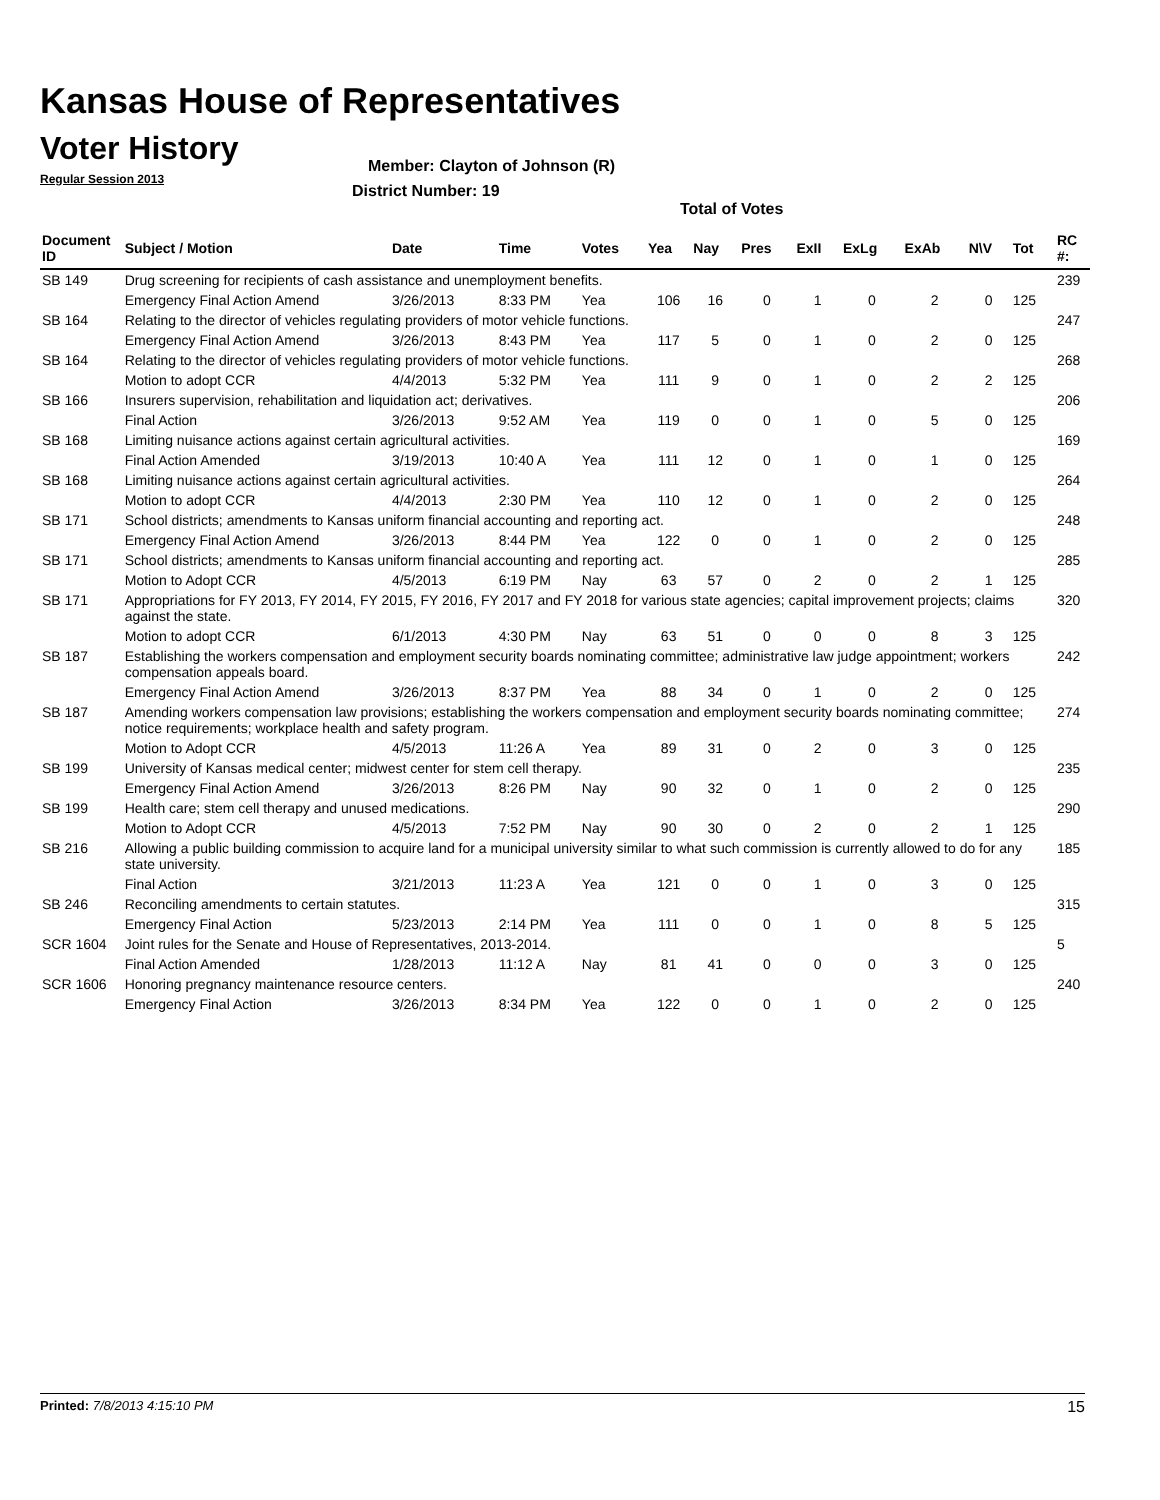Kansas House of Representatives
Voter History
Regular Session 2013
Member: Clayton of Johnson (R)
District Number: 19
Total of Votes
| Document ID | Subject / Motion | Date | Time | Votes | Yea | Nay | Pres | ExII | ExLg | ExAb | N\V | Tot | RC #: |
| --- | --- | --- | --- | --- | --- | --- | --- | --- | --- | --- | --- | --- | --- |
| SB 149 | Drug screening for recipients of cash assistance and unemployment benefits. | | | | | | | | | | | | 239 |
| | Emergency Final Action Amend | 3/26/2013 | 8:33 PM | Yea | 106 | 16 | 0 | 1 | 0 | 2 | 0 | 125 | |
| SB 164 | Relating to the director of vehicles regulating providers of motor vehicle functions. | | | | | | | | | | | | 247 |
| | Emergency Final Action Amend | 3/26/2013 | 8:43 PM | Yea | 117 | 5 | 0 | 1 | 0 | 2 | 0 | 125 | |
| SB 164 | Relating to the director of vehicles regulating providers of motor vehicle functions. | | | | | | | | | | | | 268 |
| | Motion to adopt CCR | 4/4/2013 | 5:32 PM | Yea | 111 | 9 | 0 | 1 | 0 | 2 | 2 | 125 | |
| SB 166 | Insurers supervision, rehabilitation and liquidation act; derivatives. | | | | | | | | | | | | 206 |
| | Final Action | 3/26/2013 | 9:52 AM | Yea | 119 | 0 | 0 | 1 | 0 | 5 | 0 | 125 | |
| SB 168 | Limiting nuisance actions against certain agricultural activities. | | | | | | | | | | | | 169 |
| | Final Action Amended | 3/19/2013 | 10:40 A | Yea | 111 | 12 | 0 | 1 | 0 | 1 | 0 | 125 | |
| SB 168 | Limiting nuisance actions against certain agricultural activities. | | | | | | | | | | | | 264 |
| | Motion to adopt CCR | 4/4/2013 | 2:30 PM | Yea | 110 | 12 | 0 | 1 | 0 | 2 | 0 | 125 | |
| SB 171 | School districts; amendments to Kansas uniform financial accounting and reporting act. | | | | | | | | | | | | 248 |
| | Emergency Final Action Amend | 3/26/2013 | 8:44 PM | Yea | 122 | 0 | 0 | 1 | 0 | 2 | 0 | 125 | |
| SB 171 | School districts; amendments to Kansas uniform financial accounting and reporting act. | | | | | | | | | | | | 285 |
| | Motion to Adopt CCR | 4/5/2013 | 6:19 PM | Nay | 63 | 57 | 0 | 2 | 0 | 2 | 1 | 125 | |
| SB 171 | Appropriations for FY 2013, FY 2014, FY 2015, FY 2016, FY 2017 and FY 2018 for various state agencies; capital improvement projects; claims against the state. | | | | | | | | | | | | 320 |
| | Motion to adopt CCR | 6/1/2013 | 4:30 PM | Nay | 63 | 51 | 0 | 0 | 0 | 8 | 3 | 125 | |
| SB 187 | Establishing the workers compensation and employment security boards nominating committee; administrative law judge appointment; workers compensation appeals board. | | | | | | | | | | | | 242 |
| | Emergency Final Action Amend | 3/26/2013 | 8:37 PM | Yea | 88 | 34 | 0 | 1 | 0 | 2 | 0 | 125 | |
| SB 187 | Amending workers compensation law provisions; establishing the workers compensation and employment security boards nominating committee; notice requirements; workplace health and safety program. | | | | | | | | | | | | 274 |
| | Motion to Adopt CCR | 4/5/2013 | 11:26 A | Yea | 89 | 31 | 0 | 2 | 0 | 3 | 0 | 125 | |
| SB 199 | University of Kansas medical center; midwest center for stem cell therapy. | | | | | | | | | | | | 235 |
| | Emergency Final Action Amend | 3/26/2013 | 8:26 PM | Nay | 90 | 32 | 0 | 1 | 0 | 2 | 0 | 125 | |
| SB 199 | Health care; stem cell therapy and unused medications. | | | | | | | | | | | | 290 |
| | Motion to Adopt CCR | 4/5/2013 | 7:52 PM | Nay | 90 | 30 | 0 | 2 | 0 | 2 | 1 | 125 | |
| SB 216 | Allowing a public building commission to acquire land for a municipal university similar to what such commission is currently allowed to do for any state university. | | | | | | | | | | | | 185 |
| | Final Action | 3/21/2013 | 11:23 A | Yea | 121 | 0 | 0 | 1 | 0 | 3 | 0 | 125 | |
| SB 246 | Reconciling amendments to certain statutes. | | | | | | | | | | | | 315 |
| | Emergency Final Action | 5/23/2013 | 2:14 PM | Yea | 111 | 0 | 0 | 1 | 0 | 8 | 5 | 125 | |
| SCR 1604 | Joint rules for the Senate and House of Representatives, 2013-2014. | | | | | | | | | | | | 5 |
| | Final Action Amended | 1/28/2013 | 11:12 A | Nay | 81 | 41 | 0 | 0 | 0 | 3 | 0 | 125 | |
| SCR 1606 | Honoring pregnancy maintenance resource centers. | | | | | | | | | | | | 240 |
| | Emergency Final Action | 3/26/2013 | 8:34 PM | Yea | 122 | 0 | 0 | 1 | 0 | 2 | 0 | 125 | |
Printed: 7/8/2013 4:15:10 PM 15